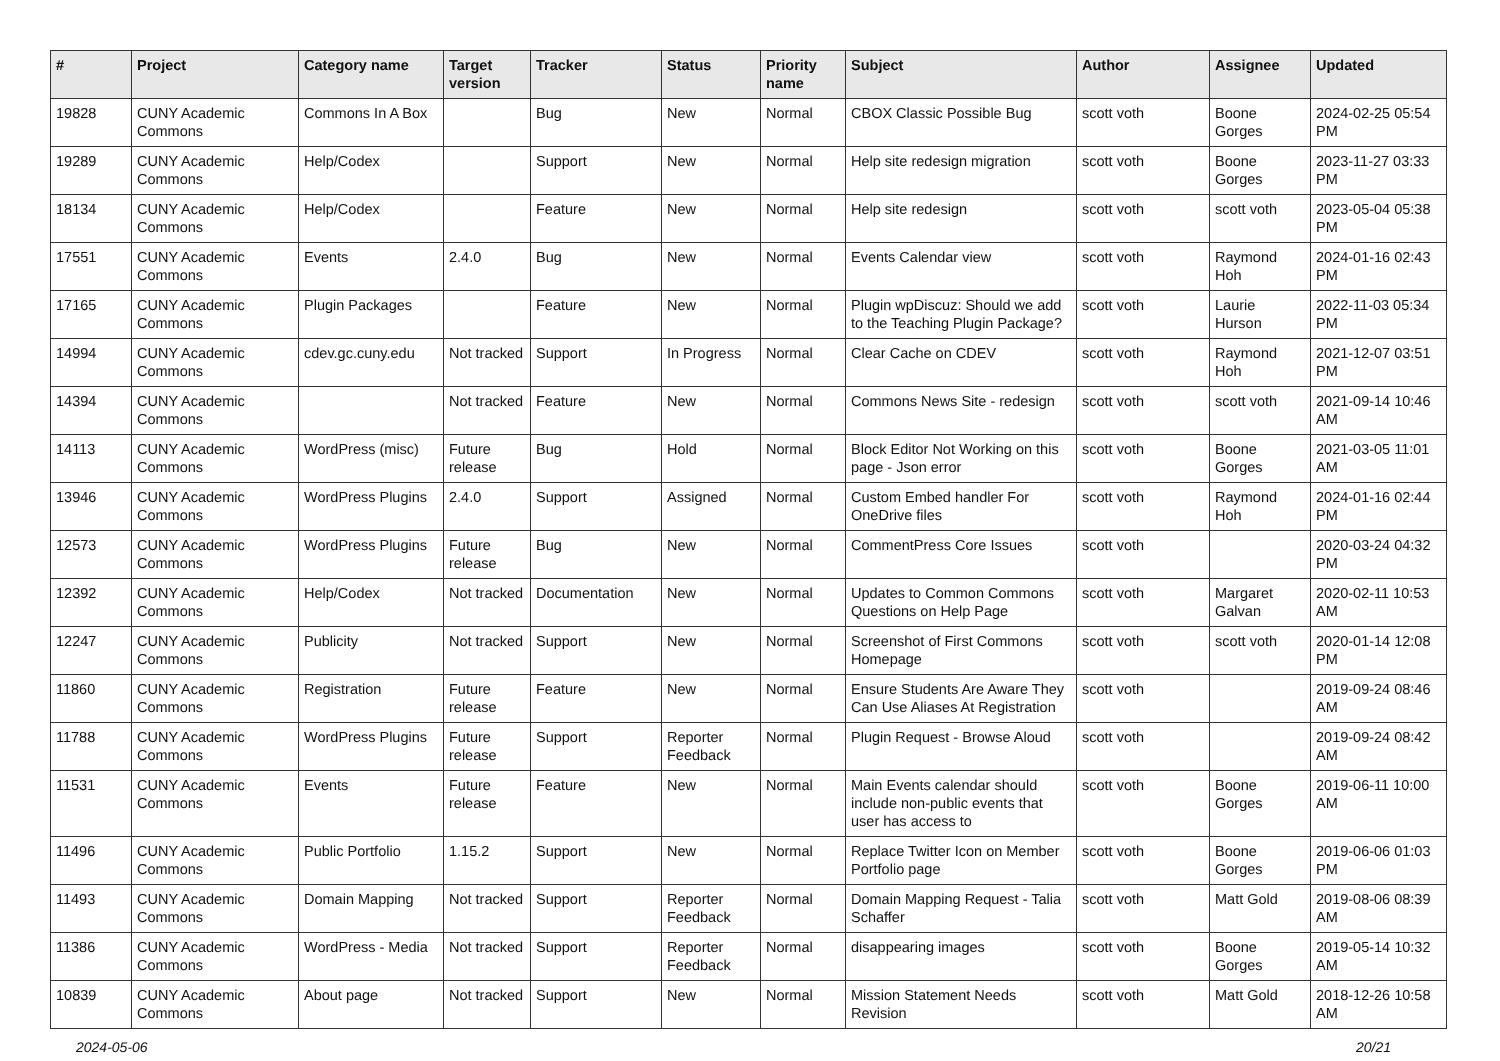| # | Project | Category name | Target version | Tracker | Status | Priority name | Subject | Author | Assignee | Updated |
| --- | --- | --- | --- | --- | --- | --- | --- | --- | --- | --- |
| 19828 | CUNY Academic Commons | Commons In A Box | | Bug | New | Normal | CBOX Classic Possible Bug | scott voth | Boone Gorges | 2024-02-25 05:54 PM |
| 19289 | CUNY Academic Commons | Help/Codex | | Support | New | Normal | Help site redesign migration | scott voth | Boone Gorges | 2023-11-27 03:33 PM |
| 18134 | CUNY Academic Commons | Help/Codex | | Feature | New | Normal | Help site redesign | scott voth | scott voth | 2023-05-04 05:38 PM |
| 17551 | CUNY Academic Commons | Events | 2.4.0 | Bug | New | Normal | Events Calendar view | scott voth | Raymond Hoh | 2024-01-16 02:43 PM |
| 17165 | CUNY Academic Commons | Plugin Packages | | Feature | New | Normal | Plugin wpDiscuz: Should we add to the Teaching Plugin Package? | scott voth | Laurie Hurson | 2022-11-03 05:34 PM |
| 14994 | CUNY Academic Commons | cdev.gc.cuny.edu | Not tracked | Support | In Progress | Normal | Clear Cache on CDEV | scott voth | Raymond Hoh | 2021-12-07 03:51 PM |
| 14394 | CUNY Academic Commons | | Not tracked | Feature | New | Normal | Commons News Site - redesign | scott voth | scott voth | 2021-09-14 10:46 AM |
| 14113 | CUNY Academic Commons | WordPress (misc) | Future release | Bug | Hold | Normal | Block Editor Not Working on this page - Json error | scott voth | Boone Gorges | 2021-03-05 11:01 AM |
| 13946 | CUNY Academic Commons | WordPress Plugins | 2.4.0 | Support | Assigned | Normal | Custom Embed handler For OneDrive files | scott voth | Raymond Hoh | 2024-01-16 02:44 PM |
| 12573 | CUNY Academic Commons | WordPress Plugins | Future release | Bug | New | Normal | CommentPress Core Issues | scott voth | | 2020-03-24 04:32 PM |
| 12392 | CUNY Academic Commons | Help/Codex | Not tracked | Documentation | New | Normal | Updates to Common Commons Questions on Help Page | scott voth | Margaret Galvan | 2020-02-11 10:53 AM |
| 12247 | CUNY Academic Commons | Publicity | Not tracked | Support | New | Normal | Screenshot of First Commons Homepage | scott voth | scott voth | 2020-01-14 12:08 PM |
| 11860 | CUNY Academic Commons | Registration | Future release | Feature | New | Normal | Ensure Students Are Aware They Can Use Aliases At Registration | scott voth | | 2019-09-24 08:46 AM |
| 11788 | CUNY Academic Commons | WordPress Plugins | Future release | Support | Reporter Feedback | Normal | Plugin Request - Browse Aloud | scott voth | | 2019-09-24 08:42 AM |
| 11531 | CUNY Academic Commons | Events | Future release | Feature | New | Normal | Main Events calendar should include non-public events that user has access to | scott voth | Boone Gorges | 2019-06-11 10:00 AM |
| 11496 | CUNY Academic Commons | Public Portfolio | 1.15.2 | Support | New | Normal | Replace Twitter Icon on Member Portfolio page | scott voth | Boone Gorges | 2019-06-06 01:03 PM |
| 11493 | CUNY Academic Commons | Domain Mapping | Not tracked | Support | Reporter Feedback | Normal | Domain Mapping Request - Talia Schaffer | scott voth | Matt Gold | 2019-08-06 08:39 AM |
| 11386 | CUNY Academic Commons | WordPress - Media | Not tracked | Support | Reporter Feedback | Normal | disappearing images | scott voth | Boone Gorges | 2019-05-14 10:32 AM |
| 10839 | CUNY Academic Commons | About page | Not tracked | Support | New | Normal | Mission Statement Needs Revision | scott voth | Matt Gold | 2018-12-26 10:58 AM |
2024-05-06 20/21